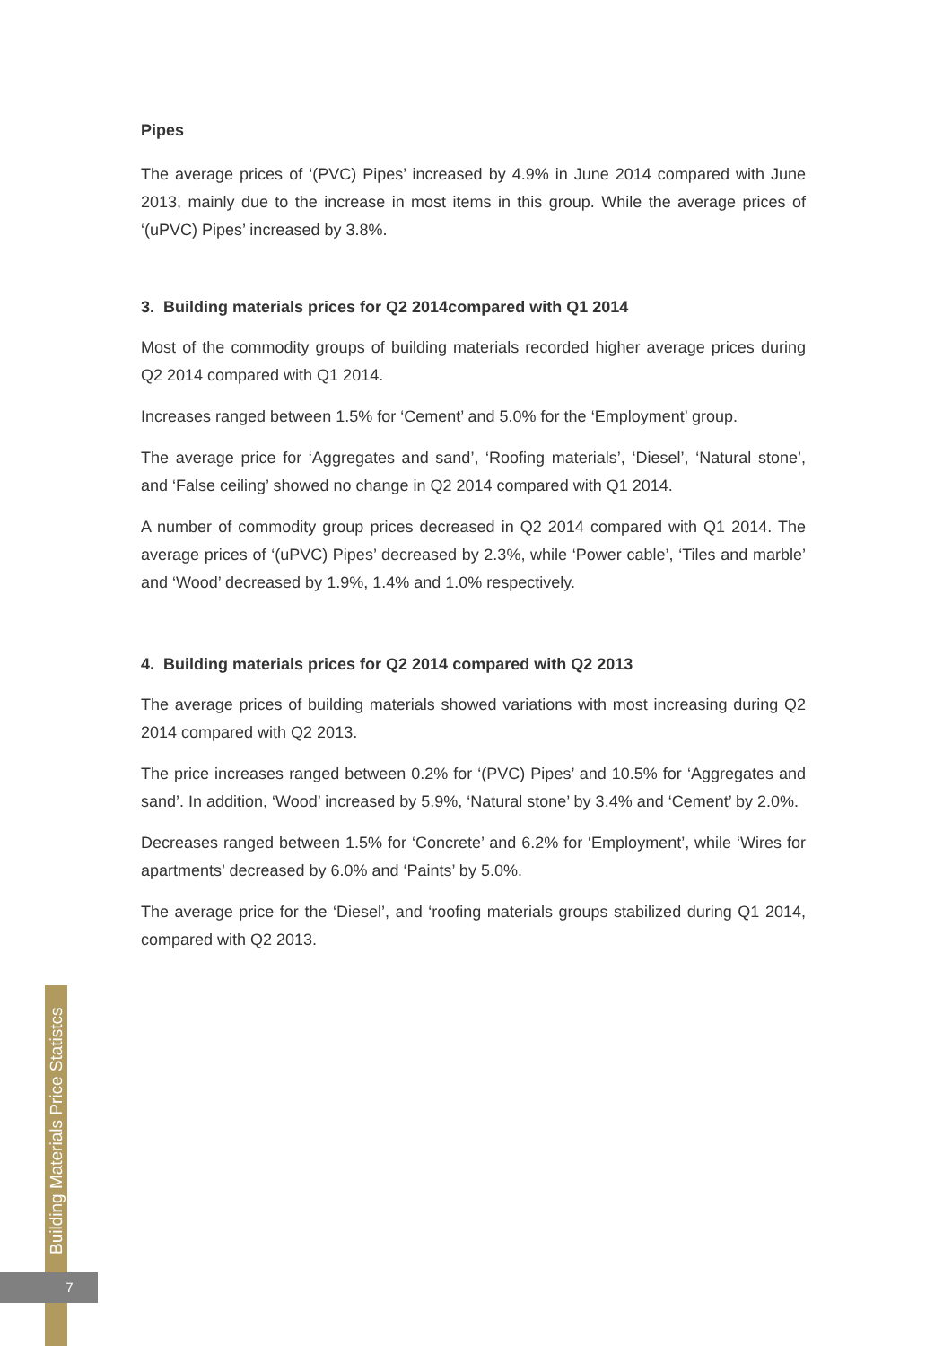Pipes
The average prices of ‘(PVC) Pipes’ increased by 4.9% in June 2014 compared with June 2013, mainly due to the increase in most items in this group. While the average prices of ‘(uPVC) Pipes’ increased by 3.8%.
3. Building materials prices for Q2 2014compared with Q1 2014
Most of the commodity groups of building materials recorded higher average prices during Q2 2014 compared with Q1 2014.
Increases ranged between 1.5% for ‘Cement’ and 5.0% for the ‘Employment’ group.
The average price for ‘Aggregates and sand’, ‘Roofing materials’, ‘Diesel’, ‘Natural stone’, and ‘False ceiling’ showed no change in Q2 2014 compared with Q1 2014.
A number of commodity group prices decreased in Q2 2014 compared with Q1 2014. The average prices of ‘(uPVC) Pipes’ decreased by 2.3%, while ‘Power cable’, ‘Tiles and marble’ and ‘Wood’ decreased by 1.9%, 1.4% and 1.0% respectively.
4. Building materials prices for Q2 2014 compared with Q2 2013
The average prices of building materials showed variations with most increasing during Q2 2014 compared with Q2 2013.
The price increases ranged between 0.2% for ‘(PVC) Pipes’ and 10.5% for ‘Aggregates and sand’. In addition, ‘Wood’ increased by 5.9%, ‘Natural stone’ by 3.4% and ‘Cement’ by 2.0%.
Decreases ranged between 1.5% for ‘Concrete’ and 6.2% for ‘Employment’, while ‘Wires for apartments’ decreased by 6.0% and ‘Paints’ by 5.0%.
The average price for the ‘Diesel’, and ‘roofing materials groups stabilized during Q1 2014, compared with Q2 2013.
Building Materials Price Statistcs
7